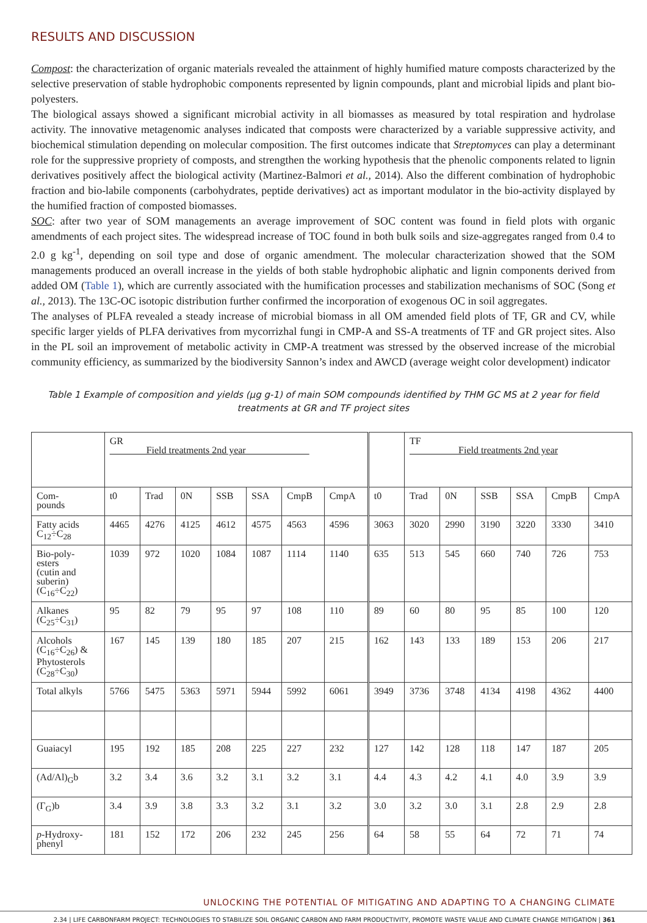RESULTS AND DISCUSSION
Compost: the characterization of organic materials revealed the attainment of highly humified mature composts characterized by the selective preservation of stable hydrophobic components represented by lignin compounds, plant and microbial lipids and plant bio-polyesters.
The biological assays showed a significant microbial activity in all biomasses as measured by total respiration and hydrolase activity. The innovative metagenomic analyses indicated that composts were characterized by a variable suppressive activity, and biochemical stimulation depending on molecular composition. The first outcomes indicate that Streptomyces can play a determinant role for the suppressive propriety of composts, and strengthen the working hypothesis that the phenolic components related to lignin derivatives positively affect the biological activity (Martinez-Balmori et al., 2014). Also the different combination of hydrophobic fraction and bio-labile components (carbohydrates, peptide derivatives) act as important modulator in the bio-activity displayed by the humified fraction of composted biomasses.
SOC: after two year of SOM managements an average improvement of SOC content was found in field plots with organic amendments of each project sites. The widespread increase of TOC found in both bulk soils and size-aggregates ranged from 0.4 to 2.0 g kg<sup>-1</sup>, depending on soil type and dose of organic amendment. The molecular characterization showed that the SOM managements produced an overall increase in the yields of both stable hydrophobic aliphatic and lignin components derived from added OM (Table 1), which are currently associated with the humification processes and stabilization mechanisms of SOC (Song et al., 2013). The 13C-OC isotopic distribution further confirmed the incorporation of exogenous OC in soil aggregates.
The analyses of PLFA revealed a steady increase of microbial biomass in all OM amended field plots of TF, GR and CV, while specific larger yields of PLFA derivatives from mycorrizhal fungi in CMP-A and SS-A treatments of TF and GR project sites. Also in the PL soil an improvement of metabolic activity in CMP-A treatment was stressed by the observed increase of the microbial community efficiency, as summarized by the biodiversity Sannon’s index and AWCD (average weight color development) indicator
Table 1 Example of composition and yields (µg g-1) of main SOM compounds identified by THM GC MS at 2 year for field treatments at GR and TF project sites
| | GR Field treatments 2nd year | | | | | | | | TF Field treatments 2nd year | | | | | |
| Com- pounds | t0 | Trad | 0N | SSB | SSA | CmpB | CmpA | t0 | Trad | 0N | SSB | SSA | CmpB | CmpA |
| Fatty acids C<sub>12</sub>÷C<sub>28</sub> | 4465 | 4276 | 4125 | 4612 | 4575 | 4563 | 4596 | 3063 | 3020 | 2990 | 3190 | 3220 | 3330 | 3410 |
| Bio-poly- esters (cutin and suberin) (C<sub>16</sub>÷C<sub>22</sub>) | 1039 | 972 | 1020 | 1084 | 1087 | 1114 | 1140 | 635 | 513 | 545 | 660 | 740 | 726 | 753 |
| Alkanes (C<sub>25</sub>÷C<sub>31</sub>) | 95 | 82 | 79 | 95 | 97 | 108 | 110 | 89 | 60 | 80 | 95 | 85 | 100 | 120 |
| Alcohols (C<sub>16</sub>÷C<sub>26</sub>) & Phytosterols (C<sub>28</sub>÷C<sub>30</sub>) | 167 | 145 | 139 | 180 | 185 | 207 | 215 | 162 | 143 | 133 | 189 | 153 | 206 | 217 |
| Total alkyls | 5766 | 5475 | 5363 | 5971 | 5944 | 5992 | 6061 | 3949 | 3736 | 3748 | 4134 | 4198 | 4362 | 4400 |
| Guaiacyl | 195 | 192 | 185 | 208 | 225 | 227 | 232 | 127 | 142 | 128 | 118 | 147 | 187 | 205 |
| (Ad/Al)<sub>G</sub>b | 3.2 | 3.4 | 3.6 | 3.2 | 3.1 | 3.2 | 3.1 | 4.4 | 4.3 | 4.2 | 4.1 | 4.0 | 3.9 | 3.9 |
| (Γ<sub>G</sub>)b | 3.4 | 3.9 | 3.8 | 3.3 | 3.2 | 3.1 | 3.2 | 3.0 | 3.2 | 3.0 | 3.1 | 2.8 | 2.9 | 2.8 |
| p -Hydroxy- phenyl | 181 | 152 | 172 | 206 | 232 | 245 | 256 | 64 | 58 | 55 | 64 | 72 | 71 | 74 |
UNLOCKING THE POTENTIAL OF MITIGATING AND ADAPTING TO A CHANGING CLIMATE
2.34 | LIFE CARBONFARM PROJECT: TECHNOLOGIES TO STABILIZE SOIL ORGANIC CARBON AND FARM PRODUCTIVITY, PROMOTE WASTE VALUE AND CLIMATE CHANGE MITIGATION | 361